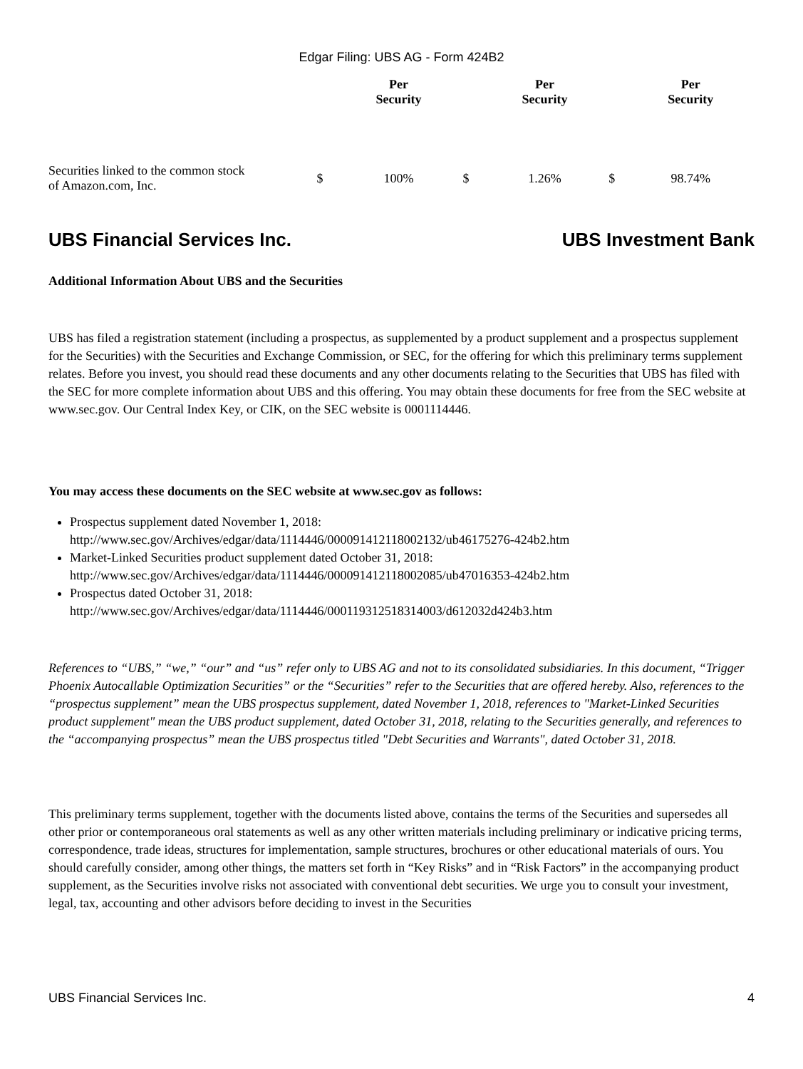Edgar Filing: UBS AG - Form 424B2
| | | Per Security | | Per Security | | Per Security |
| --- | --- | --- | --- | --- | --- | --- |
| Securities linked to the common stock of Amazon.com, Inc. | $ | 100% | $ | 1.26% | $ | 98.74% |
UBS Financial Services Inc. UBS Investment Bank
Additional Information About UBS and the Securities
UBS has filed a registration statement (including a prospectus, as supplemented by a product supplement and a prospectus supplement for the Securities) with the Securities and Exchange Commission, or SEC, for the offering for which this preliminary terms supplement relates. Before you invest, you should read these documents and any other documents relating to the Securities that UBS has filed with the SEC for more complete information about UBS and this offering. You may obtain these documents for free from the SEC website at www.sec.gov. Our Central Index Key, or CIK, on the SEC website is 0001114446.
You may access these documents on the SEC website at www.sec.gov as follows:
Prospectus supplement dated November 1, 2018:
http://www.sec.gov/Archives/edgar/data/1114446/000091412118002132/ub46175276-424b2.htm
Market-Linked Securities product supplement dated October 31, 2018:
http://www.sec.gov/Archives/edgar/data/1114446/000091412118002085/ub47016353-424b2.htm
Prospectus dated October 31, 2018:
http://www.sec.gov/Archives/edgar/data/1114446/000119312518314003/d612032d424b3.htm
References to “UBS,” “we,” “our” and “us” refer only to UBS AG and not to its consolidated subsidiaries. In this document, “Trigger Phoenix Autocallable Optimization Securities” or the “Securities” refer to the Securities that are offered hereby. Also, references to the “prospectus supplement” mean the UBS prospectus supplement, dated November 1, 2018, references to "Market-Linked Securities product supplement" mean the UBS product supplement, dated October 31, 2018, relating to the Securities generally, and references to the “accompanying prospectus” mean the UBS prospectus titled "Debt Securities and Warrants", dated October 31, 2018.
This preliminary terms supplement, together with the documents listed above, contains the terms of the Securities and supersedes all other prior or contemporaneous oral statements as well as any other written materials including preliminary or indicative pricing terms, correspondence, trade ideas, structures for implementation, sample structures, brochures or other educational materials of ours. You should carefully consider, among other things, the matters set forth in “Key Risks” and in “Risk Factors” in the accompanying product supplement, as the Securities involve risks not associated with conventional debt securities. We urge you to consult your investment, legal, tax, accounting and other advisors before deciding to invest in the Securities
UBS Financial Services Inc. 4